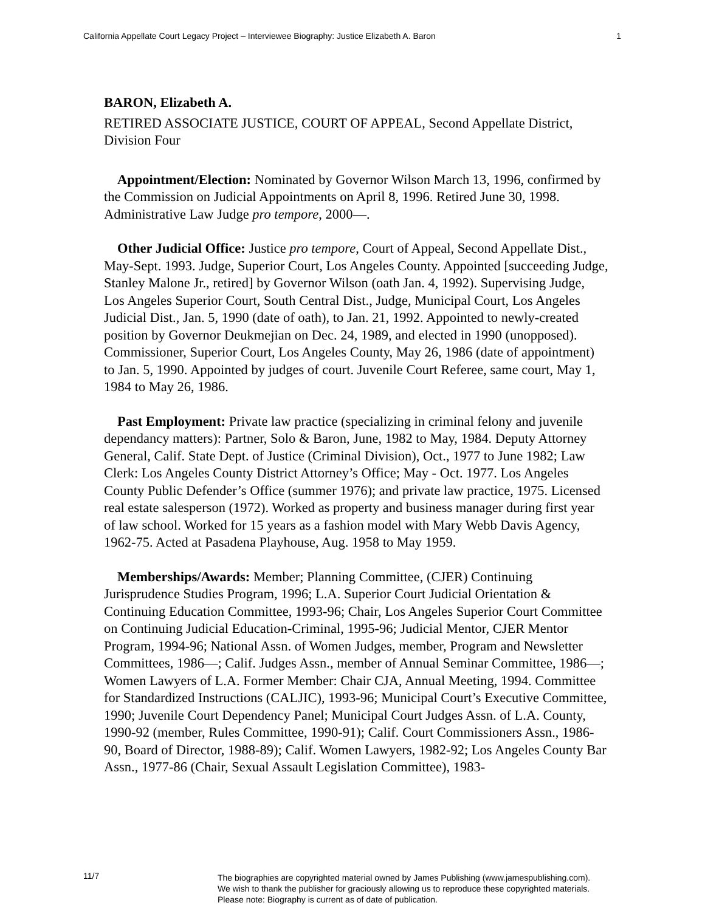California Appellate Court Legacy Project – Interviewee Biography: Justice Elizabeth A. Baron 1
BARON, Elizabeth A.
RETIRED ASSOCIATE JUSTICE, COURT OF APPEAL, Second Appellate District, Division Four
Appointment/Election: Nominated by Governor Wilson March 13, 1996, confirmed by the Commission on Judicial Appointments on April 8, 1996. Retired June 30, 1998. Administrative Law Judge pro tempore, 2000—.
Other Judicial Office: Justice pro tempore, Court of Appeal, Second Appellate Dist., May-Sept. 1993. Judge, Superior Court, Los Angeles County. Appointed [succeeding Judge, Stanley Malone Jr., retired] by Governor Wilson (oath Jan. 4, 1992). Supervising Judge, Los Angeles Superior Court, South Central Dist., Judge, Municipal Court, Los Angeles Judicial Dist., Jan. 5, 1990 (date of oath), to Jan. 21, 1992. Appointed to newly-created position by Governor Deukmejian on Dec. 24, 1989, and elected in 1990 (unopposed). Commissioner, Superior Court, Los Angeles County, May 26, 1986 (date of appointment) to Jan. 5, 1990. Appointed by judges of court. Juvenile Court Referee, same court, May 1, 1984 to May 26, 1986.
Past Employment: Private law practice (specializing in criminal felony and juvenile dependancy matters): Partner, Solo & Baron, June, 1982 to May, 1984. Deputy Attorney General, Calif. State Dept. of Justice (Criminal Division), Oct., 1977 to June 1982; Law Clerk: Los Angeles County District Attorney’s Office; May - Oct. 1977. Los Angeles County Public Defender’s Office (summer 1976); and private law practice, 1975. Licensed real estate salesperson (1972). Worked as property and business manager during first year of law school. Worked for 15 years as a fashion model with Mary Webb Davis Agency, 1962-75. Acted at Pasadena Playhouse, Aug. 1958 to May 1959.
Memberships/Awards: Member; Planning Committee, (CJER) Continuing Jurisprudence Studies Program, 1996; L.A. Superior Court Judicial Orientation & Continuing Education Committee, 1993-96; Chair, Los Angeles Superior Court Committee on Continuing Judicial Education-Criminal, 1995-96; Judicial Mentor, CJER Mentor Program, 1994-96; National Assn. of Women Judges, member, Program and Newsletter Committees, 1986—; Calif. Judges Assn., member of Annual Seminar Committee, 1986—; Women Lawyers of L.A. Former Member: Chair CJA, Annual Meeting, 1994. Committee for Standardized Instructions (CALJIC), 1993-96; Municipal Court’s Executive Committee, 1990; Juvenile Court Dependency Panel; Municipal Court Judges Assn. of L.A. County, 1990-92 (member, Rules Committee, 1990-91); Calif. Court Commissioners Assn., 1986-90, Board of Director, 1988-89); Calif. Women Lawyers, 1982-92; Los Angeles County Bar Assn., 1977-86 (Chair, Sexual Assault Legislation Committee), 1983-
11/7
The biographies are copyrighted material owned by James Publishing (www.jamespublishing.com).
We wish to thank the publisher for graciously allowing us to reproduce these copyrighted materials.
Please note: Biography is current as of date of publication.